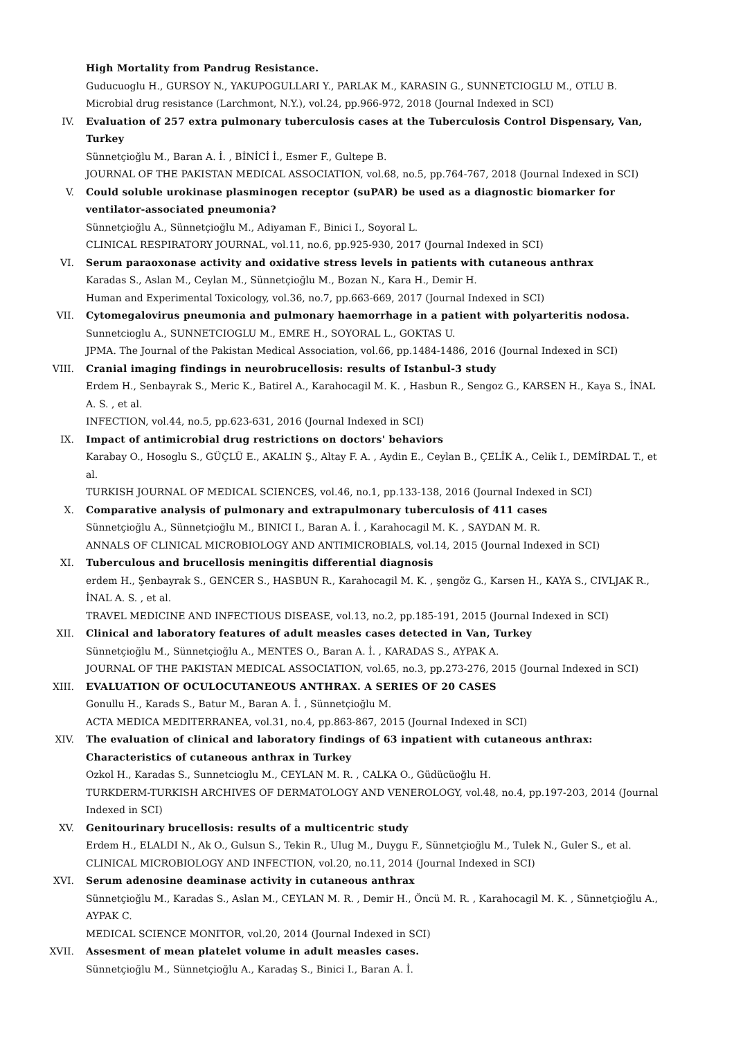High Mortality from Pandrug Resistance.
Guducuoglu H., GURSOY N., YAKUPOGULLARI Y., PARLAK M., KARASIN G., SUNNETCIOGLU M., OTLU B.
Microbial drug resistance (Larchmont, N.Y.), vol.24, pp.966-972, 2018 (Journal Indexed in SCI)
IV. Evaluation of 257 extra pulmonary tuberculosis cases at the Tuberculosis Control Dispensary, Van, Turkey
Sünnetçioğlu M., Baran A. İ. , BİNİCİ İ., Esmer F., Gultepe B.
JOURNAL OF THE PAKISTAN MEDICAL ASSOCIATION, vol.68, no.5, pp.764-767, 2018 (Journal Indexed in SCI)
V. Could soluble urokinase plasminogen receptor (suPAR) be used as a diagnostic biomarker for ventilator-associated pneumonia?
Sünnetçioğlu A., Sünnetçioğlu M., Adiyaman F., Binici I., Soyoral L.
CLINICAL RESPIRATORY JOURNAL, vol.11, no.6, pp.925-930, 2017 (Journal Indexed in SCI)
VI. Serum paraoxonase activity and oxidative stress levels in patients with cutaneous anthrax
Karadas S., Aslan M., Ceylan M., Sünnetçioğlu M., Bozan N., Kara H., Demir H.
Human and Experimental Toxicology, vol.36, no.7, pp.663-669, 2017 (Journal Indexed in SCI)
VII. Cytomegalovirus pneumonia and pulmonary haemorrhage in a patient with polyarteritis nodosa.
Sunnetcioglu A., SUNNETCIOGLU M., EMRE H., SOYORAL L., GOKTAS U.
JPMA. The Journal of the Pakistan Medical Association, vol.66, pp.1484-1486, 2016 (Journal Indexed in SCI)
VIII. Cranial imaging findings in neurobrucellosis: results of Istanbul-3 study
Erdem H., Senbayrak S., Meric K., Batirel A., Karahocagil M. K. , Hasbun R., Sengoz G., KARSEN H., Kaya S., İNAL A. S. , et al.
INFECTION, vol.44, no.5, pp.623-631, 2016 (Journal Indexed in SCI)
IX. Impact of antimicrobial drug restrictions on doctors' behaviors
Karabay O., Hosoglu S., GÜÇLÜ E., AKALIN Ş., Altay F. A. , Aydin E., Ceylan B., ÇELİK A., Celik I., DEMİRDAL T., et al.
TURKISH JOURNAL OF MEDICAL SCIENCES, vol.46, no.1, pp.133-138, 2016 (Journal Indexed in SCI)
X. Comparative analysis of pulmonary and extrapulmonary tuberculosis of 411 cases
Sünnetçioğlu A., Sünnetçioğlu M., BINICI I., Baran A. İ. , Karahocagil M. K. , SAYDAN M. R.
ANNALS OF CLINICAL MICROBIOLOGY AND ANTIMICROBIALS, vol.14, 2015 (Journal Indexed in SCI)
XI. Tuberculous and brucellosis meningitis differential diagnosis
erdem H., Şenbayrak S., GENCER S., HASBUN R., Karahocagil M. K. , şengöz G., Karsen H., KAYA S., CIVLJAK R., İNAL A. S. , et al.
TRAVEL MEDICINE AND INFECTIOUS DISEASE, vol.13, no.2, pp.185-191, 2015 (Journal Indexed in SCI)
XII. Clinical and laboratory features of adult measles cases detected in Van, Turkey
Sünnetçioğlu M., Sünnetçioğlu A., MENTES O., Baran A. İ. , KARADAS S., AYPAK A.
JOURNAL OF THE PAKISTAN MEDICAL ASSOCIATION, vol.65, no.3, pp.273-276, 2015 (Journal Indexed in SCI)
XIII. EVALUATION OF OCULOCUTANEOUS ANTHRAX. A SERIES OF 20 CASES
Gonullu H., Karads S., Batur M., Baran A. İ. , Sünnetçioğlu M.
ACTA MEDICA MEDITERRANEA, vol.31, no.4, pp.863-867, 2015 (Journal Indexed in SCI)
XIV. The evaluation of clinical and laboratory findings of 63 inpatient with cutaneous anthrax: Characteristics of cutaneous anthrax in Turkey
Ozkol H., Karadas S., Sunnetcioglu M., CEYLAN M. R. , CALKA O., Güdücüoğlu H.
TURKDERM-TURKISH ARCHIVES OF DERMATOLOGY AND VENEROLOGY, vol.48, no.4, pp.197-203, 2014 (Journal Indexed in SCI)
XV. Genitourinary brucellosis: results of a multicentric study
Erdem H., ELALDI N., Ak O., Gulsun S., Tekin R., Ulug M., Duygu F., Sünnetçioğlu M., Tulek N., Guler S., et al.
CLINICAL MICROBIOLOGY AND INFECTION, vol.20, no.11, 2014 (Journal Indexed in SCI)
XVI. Serum adenosine deaminase activity in cutaneous anthrax
Sünnetçioğlu M., Karadas S., Aslan M., CEYLAN M. R. , Demir H., Öncü M. R. , Karahocagil M. K. , Sünnetçioğlu A., AYPAK C.
MEDICAL SCIENCE MONITOR, vol.20, 2014 (Journal Indexed in SCI)
XVII. Assesment of mean platelet volume in adult measles cases.
Sünnetçioğlu M., Sünnetçioğlu A., Karadaş S., Binici I., Baran A. İ.